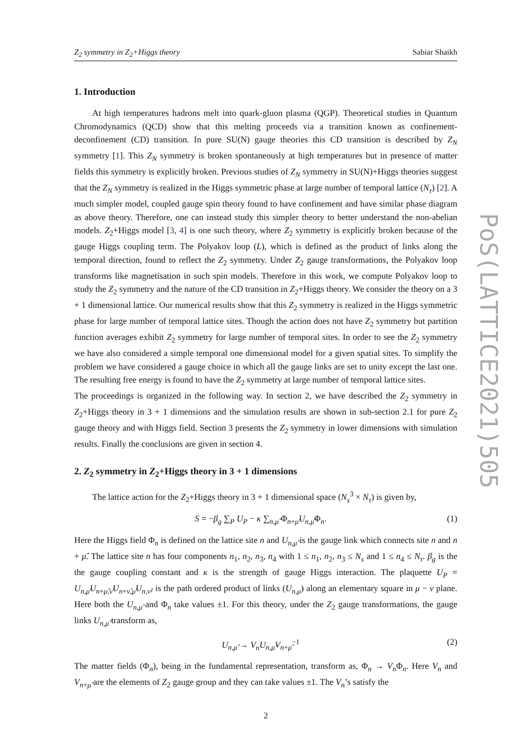Z<sub>2</sub> symmetry in Z<sub>2</sub>+Higgs theory Sabiar Shaikh
1. Introduction
At high temperatures hadrons melt into quark-gluon plasma (QGP). Theoretical studies in Quantum Chromodynamics (QCD) show that this melting proceeds via a transition known as confinement-deconfinement (CD) transition. In pure SU(N) gauge theories this CD transition is described by Z<sub>N</sub> symmetry [1]. This Z<sub>N</sub> symmetry is broken spontaneously at high temperatures but in presence of matter fields this symmetry is explicitly broken. Previous studies of Z<sub>N</sub> symmetry in SU(N)+Higgs theories suggest that the Z<sub>N</sub> symmetry is realized in the Higgs symmetric phase at large number of temporal lattice (N<sub>τ</sub>) [2]. A much simpler model, coupled gauge spin theory found to have confinement and have similar phase diagram as above theory. Therefore, one can instead study this simpler theory to better understand the non-abelian models. Z<sub>2</sub>+Higgs model [3, 4] is one such theory, where Z<sub>2</sub> symmetry is explicitly broken because of the gauge Higgs coupling term. The Polyakov loop (L), which is defined as the product of links along the temporal direction, found to reflect the Z<sub>2</sub> symmetry. Under Z<sub>2</sub> gauge transformations, the Polyakov loop transforms like magnetisation in such spin models. Therefore in this work, we compute Polyakov loop to study the Z<sub>2</sub> symmetry and the nature of the CD transition in Z<sub>2</sub>+Higgs theory. We consider the theory on a 3 + 1 dimensional lattice. Our numerical results show that this Z<sub>2</sub> symmetry is realized in the Higgs symmetric phase for large number of temporal lattice sites. Though the action does not have Z<sub>2</sub> symmetry but partition function averages exhibit Z<sub>2</sub> symmetry for large number of temporal sites. In order to see the Z<sub>2</sub> symmetry we have also considered a simple temporal one dimensional model for a given spatial sites. To simplify the problem we have considered a gauge choice in which all the gauge links are set to unity except the last one. The resulting free energy is found to have the Z<sub>2</sub> symmetry at large number of temporal lattice sites.
The proceedings is organized in the following way. In section 2, we have described the Z<sub>2</sub> symmetry in Z<sub>2</sub>+Higgs theory in 3 + 1 dimensions and the simulation results are shown in sub-section 2.1 for pure Z<sub>2</sub> gauge theory and with Higgs field. Section 3 presents the Z<sub>2</sub> symmetry in lower dimensions with simulation results. Finally the conclusions are given in section 4.
2. Z<sub>2</sub> symmetry in Z<sub>2</sub>+Higgs theory in 3 + 1 dimensions
The lattice action for the Z<sub>2</sub>+Higgs theory in 3 + 1 dimensional space (N<sub>s</sub><sup>3</sup> × N<sub>τ</sub>) is given by,
S = −β<sub>g</sub> ∑<sub>P</sub> U<sub>P</sub> − κ ∑<sub>n,μ̂</sub> Φ<sub>n+μ̂</sub>U<sub>n,μ̂</sub>Φ<sub>n</sub>. (1)
Here the Higgs field Φ<sub>n</sub> is defined on the lattice site n and U<sub>n,μ̂</sub> is the gauge link which connects site n and n + μ̂. The lattice site n has four components n<sub>1</sub>, n<sub>2</sub>, n<sub>3</sub>, n<sub>4</sub> with 1 ≤ n<sub>1</sub>, n<sub>2</sub>, n<sub>3</sub> ≤ N<sub>s</sub> and 1 ≤ n<sub>4</sub> ≤ N<sub>τ</sub>. β<sub>g</sub> is the the gauge coupling constant and κ is the strength of gauge Higgs interaction. The plaquette U<sub>P</sub> = U<sub>n,μ̂</sub>U<sub>n+μ̂,ν̂</sub>U<sub>n+ν̂,μ̂</sub>U<sub>n,ν̂</sub>, is the path ordered product of links (U<sub>n,μ̂</sub>) along an elementary square in μ − ν plane. Here both the U<sub>n,μ̂</sub> and Φ<sub>n</sub> take values ±1. For this theory, under the Z<sub>2</sub> gauge transformations, the gauge links U<sub>n,μ̂</sub> transform as,
U<sub>n,μ̂</sub> → V<sub>n</sub> U<sub>n,μ̂</sub>V<sub>n+μ̂</sub><sup>−1</sup> (2)
The matter fields (Φ<sub>n</sub>), being in the fundamental representation, transform as, Φ<sub>n</sub> → V<sub>n</sub> Φ<sub>n</sub>. Here V<sub>n</sub> and V<sub>n+μ̂</sub> are the elements of Z<sub>2</sub> gauge group and they can take values ±1. The V<sub>n</sub>’s satisfy the
2
PoS(LATTICE2021)505